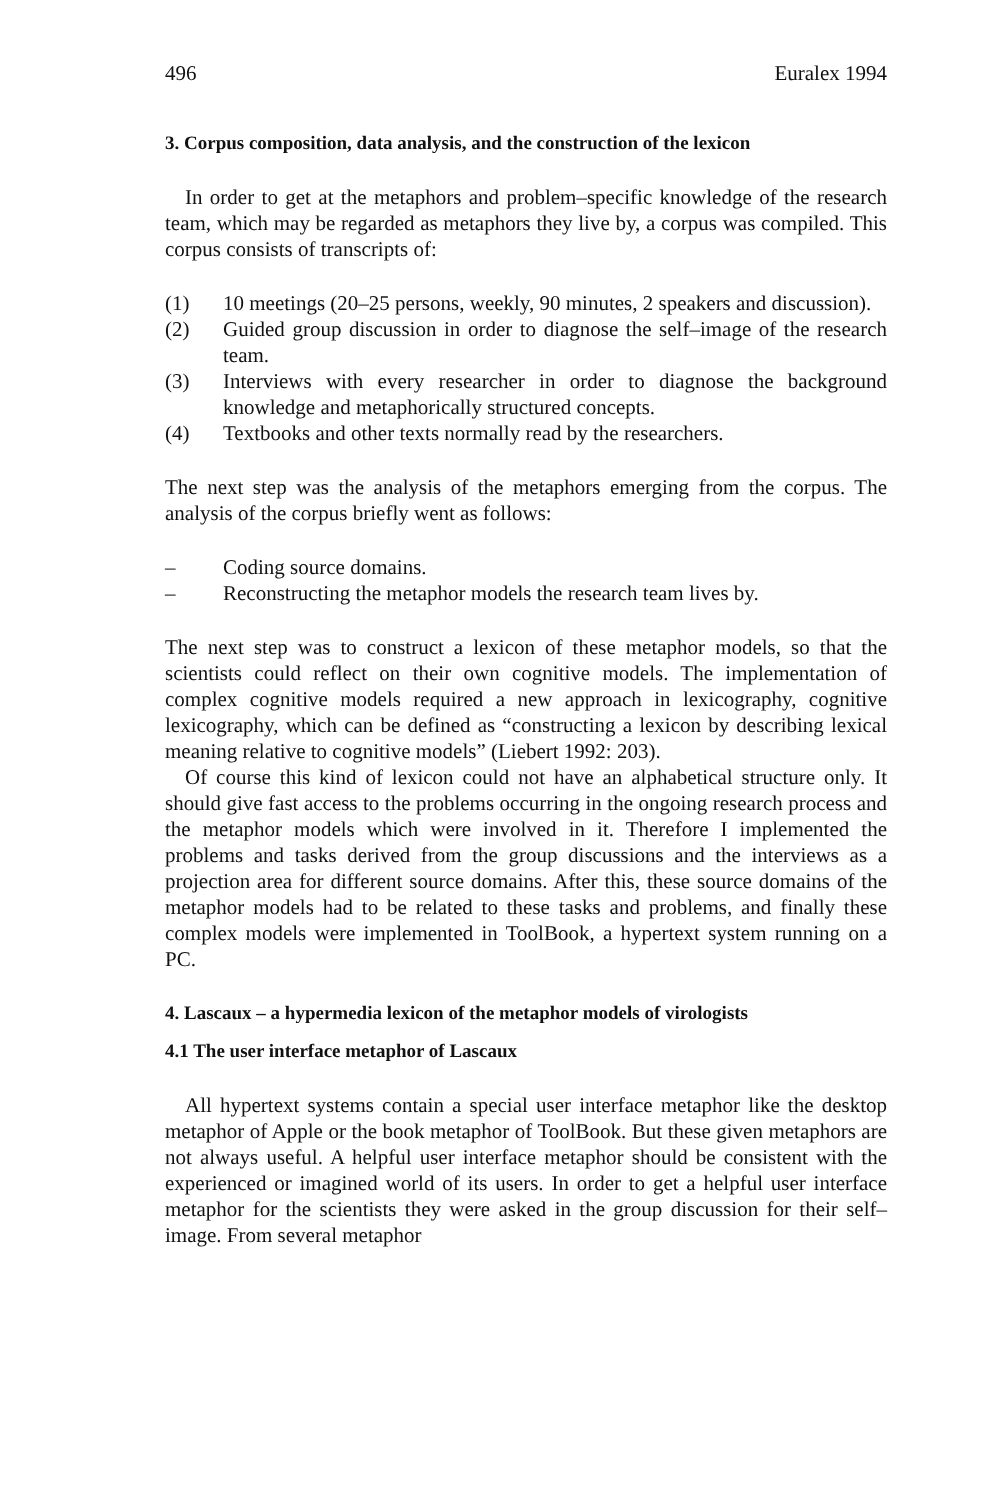496 Euralex 1994
3. Corpus composition, data analysis, and the construction of the lexicon
In order to get at the metaphors and problem–specific knowledge of the research team, which may be regarded as metaphors they live by, a corpus was compiled. This corpus consists of transcripts of:
(1) 10 meetings (20–25 persons, weekly, 90 minutes, 2 speakers and discussion).
(2) Guided group discussion in order to diagnose the self–image of the research team.
(3) Interviews with every researcher in order to diagnose the background knowledge and metaphorically structured concepts.
(4) Textbooks and other texts normally read by the researchers.
The next step was the analysis of the metaphors emerging from the corpus. The analysis of the corpus briefly went as follows:
– Coding source domains.
– Reconstructing the metaphor models the research team lives by.
The next step was to construct a lexicon of these metaphor models, so that the scientists could reflect on their own cognitive models. The implementation of complex cognitive models required a new approach in lexicography, cognitive lexicography, which can be defined as “constructing a lexicon by describing lexical meaning relative to cognitive models” (Liebert 1992: 203).
Of course this kind of lexicon could not have an alphabetical structure only. It should give fast access to the problems occurring in the ongoing research process and the metaphor models which were involved in it. Therefore I implemented the problems and tasks derived from the group discussions and the interviews as a projection area for different source domains. After this, these source domains of the metaphor models had to be related to these tasks and problems, and finally these complex models were implemented in ToolBook, a hypertext system running on a PC.
4. Lascaux – a hypermedia lexicon of the metaphor models of virologists
4.1 The user interface metaphor of Lascaux
All hypertext systems contain a special user interface metaphor like the desktop metaphor of Apple or the book metaphor of ToolBook. But these given metaphors are not always useful. A helpful user interface metaphor should be consistent with the experienced or imagined world of its users. In order to get a helpful user interface metaphor for the scientists they were asked in the group discussion for their self–image. From several metaphor